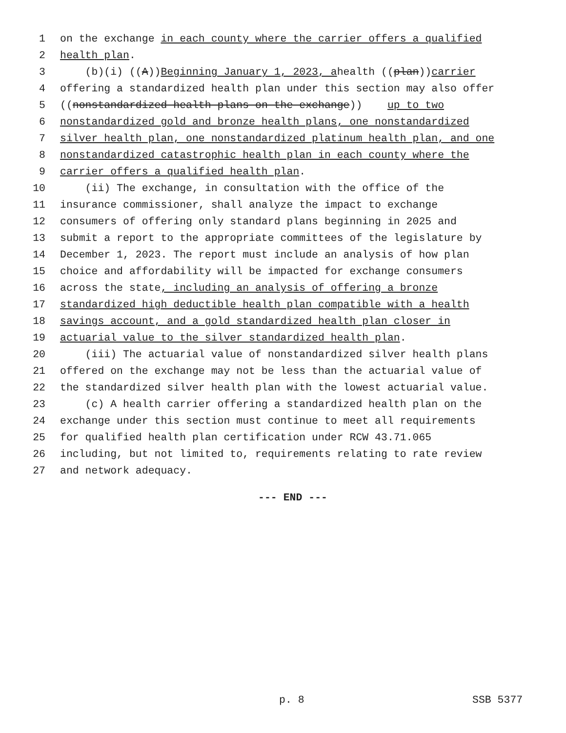1 on the exchange in each county where the carrier offers a qualified
2 health plan.
3 (b)(i) ((A)) Beginning January 1, 2023, a health ((plan)) carrier
4 offering a standardized health plan under this section may also offer
5 ((nonstandardized health plans on the exchange)) up to two
6 nonstandardized gold and bronze health plans, one nonstandardized
7 silver health plan, one nonstandardized platinum health plan, and one
8 nonstandardized catastrophic health plan in each county where the
9 carrier offers a qualified health plan.
10 (ii) The exchange, in consultation with the office of the
11 insurance commissioner, shall analyze the impact to exchange
12 consumers of offering only standard plans beginning in 2025 and
13 submit a report to the appropriate committees of the legislature by
14 December 1, 2023. The report must include an analysis of how plan
15 choice and affordability will be impacted for exchange consumers
16 across the state, including an analysis of offering a bronze
17 standardized high deductible health plan compatible with a health
18 savings account, and a gold standardized health plan closer in
19 actuarial value to the silver standardized health plan.
20 (iii) The actuarial value of nonstandardized silver health plans
21 offered on the exchange may not be less than the actuarial value of
22 the standardized silver health plan with the lowest actuarial value.
23 (c) A health carrier offering a standardized health plan on the
24 exchange under this section must continue to meet all requirements
25 for qualified health plan certification under RCW 43.71.065
26 including, but not limited to, requirements relating to rate review
27 and network adequacy.
--- END ---
p. 8 SSB 5377